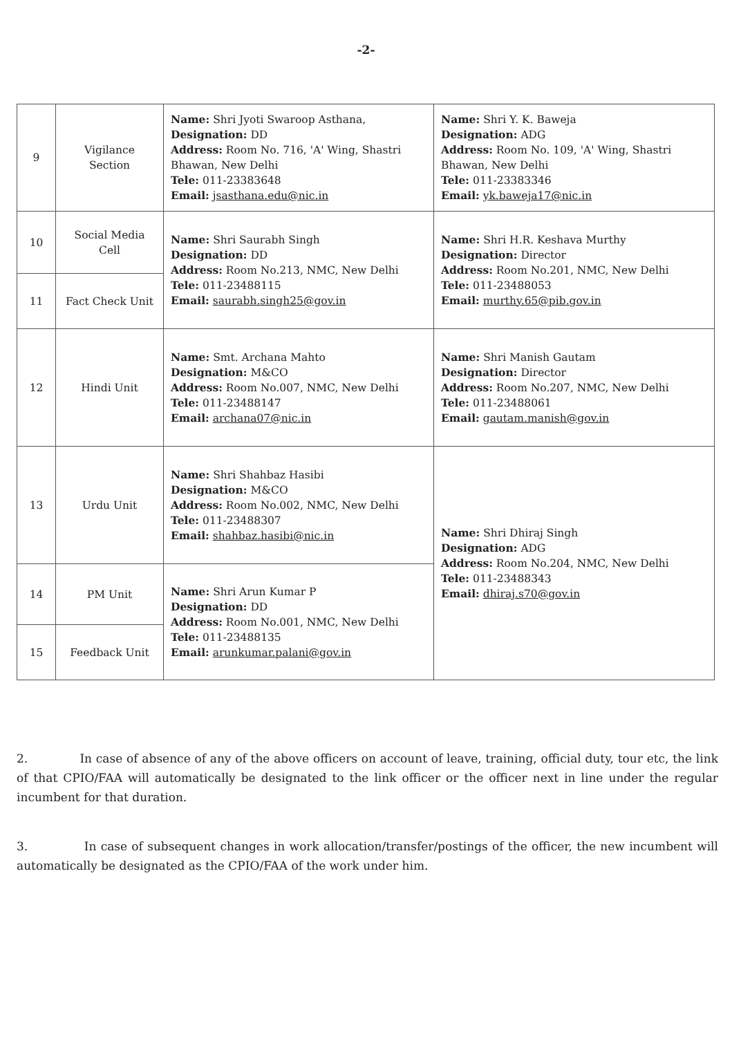-2-
| 9 | Vigilance Section | Name: Shri Jyoti Swaroop Asthana, Designation: DD Address: Room No. 716, 'A' Wing, Shastri Bhawan, New Delhi Tele: 011-23383648 Email: jsasthana.edu@nic.in | Name: Shri Y. K. Baweja Designation: ADG Address: Room No. 109, 'A' Wing, Shastri Bhawan, New Delhi Tele: 011-23383346 Email: yk.baweja17@nic.in |
| 10 | Social Media Cell | Name: Shri Saurabh Singh Designation: DD Address: Room No.213, NMC, New Delhi Tele: 011-23488115 Email: saurabh.singh25@gov.in | Name: Shri H.R. Keshava Murthy Designation: Director Address: Room No.201, NMC, New Delhi Tele: 011-23488053 Email: murthy.65@pib.gov.in |
| 11 | Fact Check Unit | | |
| 12 | Hindi Unit | Name: Smt. Archana Mahto Designation: M&CO Address: Room No.007, NMC, New Delhi Tele: 011-23488147 Email: archana07@nic.in | Name: Shri Manish Gautam Designation: Director Address: Room No.207, NMC, New Delhi Tele: 011-23488061 Email: gautam.manish@gov.in |
| 13 | Urdu Unit | Name: Shri Shahbaz Hasibi Designation: M&CO Address: Room No.002, NMC, New Delhi Tele: 011-23488307 Email: shahbaz.hasibi@nic.in | Name: Shri Dhiraj Singh Designation: ADG Address: Room No.204, NMC, New Delhi Tele: 011-23488343 Email: dhiraj.s70@gov.in |
| 14 | PM Unit | Name: Shri Arun Kumar P Designation: DD Address: Room No.001, NMC, New Delhi Tele: 011-23488135 Email: arunkumar.palani@gov.in | |
| 15 | Feedback Unit | | |
2. In case of absence of any of the above officers on account of leave, training, official duty, tour etc, the link of that CPIO/FAA will automatically be designated to the link officer or the officer next in line under the regular incumbent for that duration.
3. In case of subsequent changes in work allocation/transfer/postings of the officer, the new incumbent will automatically be designated as the CPIO/FAA of the work under him.